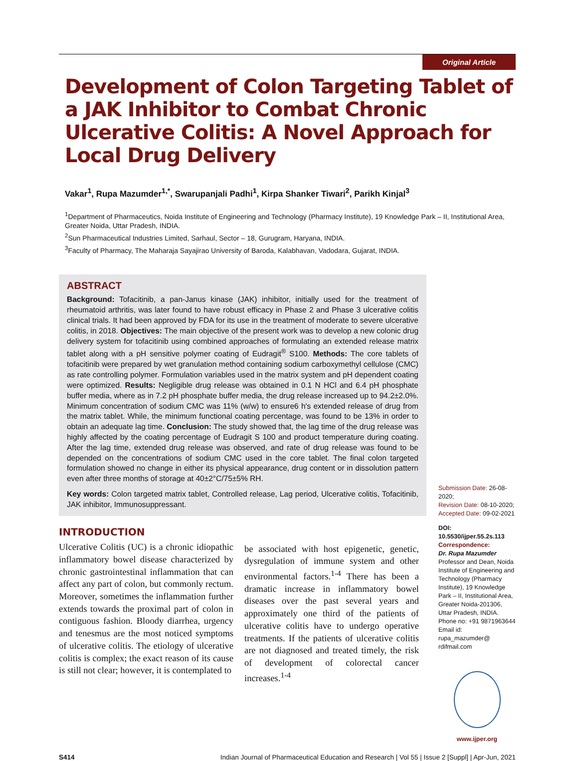Original Article
Development of Colon Targeting Tablet of a JAK Inhibitor to Combat Chronic Ulcerative Colitis: A Novel Approach for Local Drug Delivery
Vakar<sup>1</sup>, Rupa Mazumder<sup>1,*</sup>, Swarupanjali Padhi<sup>1</sup>, Kirpa Shanker Tiwari<sup>2</sup>, Parikh Kinjal<sup>3</sup>
<sup>1</sup> Department of Pharmaceutics, Noida Institute of Engineering and Technology (Pharmacy Institute), 19 Knowledge Park – II, Institutional Area, Greater Noida, Uttar Pradesh, INDIA.
<sup>2</sup> Sun Pharmaceutical Industries Limited, Sarhaul, Sector – 18, Gurugram, Haryana, INDIA.
<sup>3</sup> Faculty of Pharmacy, The Maharaja Sayajirao University of Baroda, Kalabhavan, Vadodara, Gujarat, INDIA.
ABSTRACT
Background: Tofacitinib, a pan-Janus kinase (JAK) inhibitor, initially used for the treatment of rheumatoid arthritis, was later found to have robust efficacy in Phase 2 and Phase 3 ulcerative colitis clinical trials. It had been approved by FDA for its use in the treatment of moderate to severe ulcerative colitis, in 2018. Objectives: The main objective of the present work was to develop a new colonic drug delivery system for tofacitinib using combined approaches of formulating an extended release matrix tablet along with a pH sensitive polymer coating of Eudragit<sup>®</sup> S100. Methods: The core tablets of tofacitinib were prepared by wet granulation method containing sodium carboxymethyl cellulose (CMC) as rate controlling polymer. Formulation variables used in the matrix system and pH dependent coating were optimized. Results: Negligible drug release was obtained in 0.1 N HCl and 6.4 pH phosphate buffer media, where as in 7.2 pH phosphate buffer media, the drug release increased up to 94.2±2.0%. Minimum concentration of sodium CMC was 11% (w/w) to ensure6 h's extended release of drug from the matrix tablet. While, the minimum functional coating percentage, was found to be 13% in order to obtain an adequate lag time. Conclusion: The study showed that, the lag time of the drug release was highly affected by the coating percentage of Eudragit S 100 and product temperature during coating. After the lag time, extended drug release was observed, and rate of drug release was found to be depended on the concentrations of sodium CMC used in the core tablet. The final colon targeted formulation showed no change in either its physical appearance, drug content or in dissolution pattern even after three months of storage at 40±2°C/75±5% RH.
Key words: Colon targeted matrix tablet, Controlled release, Lag period, Ulcerative colitis, Tofacitinib, JAK inhibitor, Immunosuppressant.
INTRODUCTION
Ulcerative Colitis (UC) is a chronic idiopathic inflammatory bowel disease characterized by chronic gastrointestinal inflammation that can affect any part of colon, but commonly rectum. Moreover, sometimes the inflammation further extends towards the proximal part of colon in contiguous fashion. Bloody diarrhea, urgency and tenesmus are the most noticed symptoms of ulcerative colitis. The etiology of ulcerative colitis is complex; the exact reason of its cause is still not clear; however, it is contemplated to
be associated with host epigenetic, genetic, dysregulation of immune system and other environmental factors.<sup>1-4</sup> There has been a dramatic increase in inflammatory bowel diseases over the past several years and approximately one third of the patients of ulcerative colitis have to undergo operative treatments. If the patients of ulcerative colitis are not diagnosed and treated timely, the risk of development of colorectal cancer increases.<sup>1-4</sup>
Submission Date: 26-08-2020;
Revision Date: 08-10-2020;
Accepted Date: 09-02-2021
DOI: 10.5530/ijper.55.2s.113
Correspondence:
Dr. Rupa Mazumder
Professor and Dean, Noida Institute of Engineering and Technology (Pharmacy Institute), 19 Knowledge Park – II, Institutional Area, Greater Noida-201306, Uttar Pradesh, INDIA.
Phone no: +91 9871963644
Email id: rupa_mazumder@ rdifmail.com
www.ijper.org
S414 Indian Journal of Pharmaceutical Education and Research | Vol 55 | Issue 2 [Suppl] | Apr-Jun, 2021